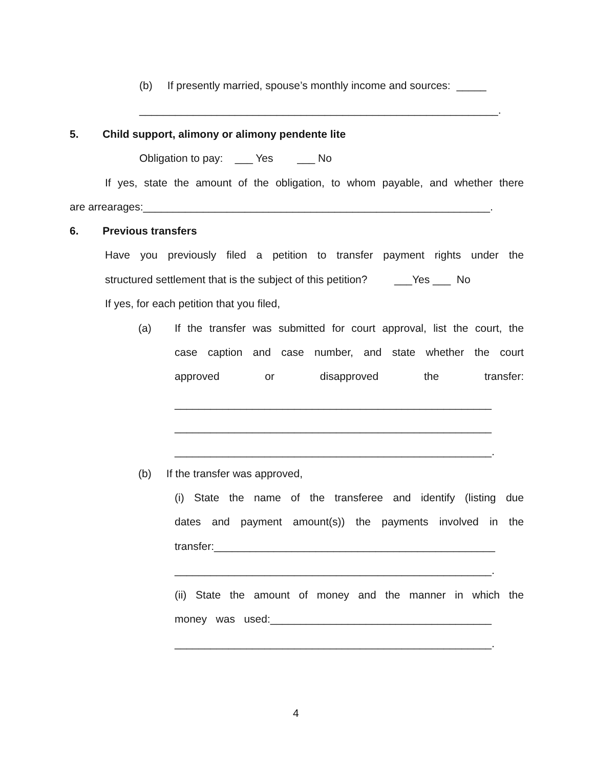(b) If presently married, spouse’s monthly income and sources: _____
____________________________________________________________.
5. Child support, alimony or alimony pendente lite
Obligation to pay: ___ Yes ___ No
If yes, state the amount of the obligation, to whom payable, and whether there
are arrearages:__________________________________________________________.
6. Previous transfers
Have you previously filed a petition to transfer payment rights under the
structured settlement that is the subject of this petition? ___Yes ___ No
If yes, for each petition that you filed,
(a)
If the transfer was submitted for court approval, list the court, the
case caption and case number, and state whether the court
approved or disapproved the transfer:
_____________________________________________________
_____________________________________________________
_____________________________________________________.
(b) If the transfer was approved,
(i) State the name of the transferee and identify (listing due
dates and payment amount(s)) the payments involved in the
transfer:_______________________________________________
_____________________________________________________.
(ii) State the amount of money and the manner in which the
money was used:_____________________________________
_____________________________________________________.
4